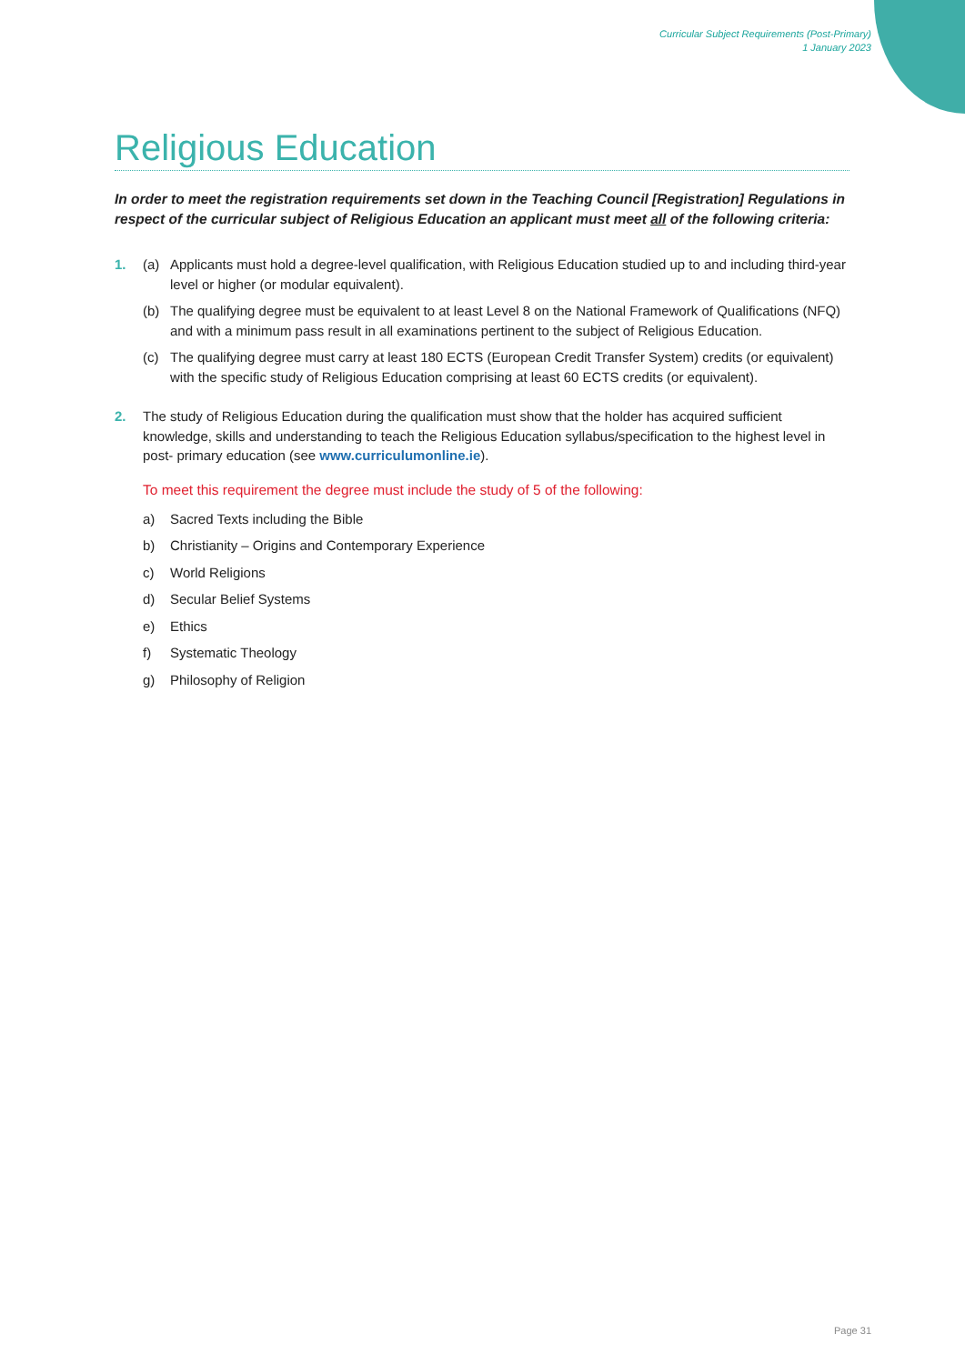Curricular Subject Requirements (Post-Primary)
1 January 2023
Religious Education
In order to meet the registration requirements set down in the Teaching Council [Registration] Regulations in respect of the curricular subject of Religious Education an applicant must meet all of the following criteria:
1. (a) Applicants must hold a degree-level qualification, with Religious Education studied up to and including third-year level or higher (or modular equivalent).
(b) The qualifying degree must be equivalent to at least Level 8 on the National Framework of Qualifications (NFQ) and with a minimum pass result in all examinations pertinent to the subject of Religious Education.
(c) The qualifying degree must carry at least 180 ECTS (European Credit Transfer System) credits (or equivalent) with the specific study of Religious Education comprising at least 60 ECTS credits (or equivalent).
2. The study of Religious Education during the qualification must show that the holder has acquired sufficient knowledge, skills and understanding to teach the Religious Education syllabus/specification to the highest level in post- primary education (see www.curriculumonline.ie).
To meet this requirement the degree must include the study of 5 of the following:
a) Sacred Texts including the Bible
b) Christianity – Origins and Contemporary Experience
c) World Religions
d) Secular Belief Systems
e) Ethics
f) Systematic Theology
g) Philosophy of Religion
Page 31